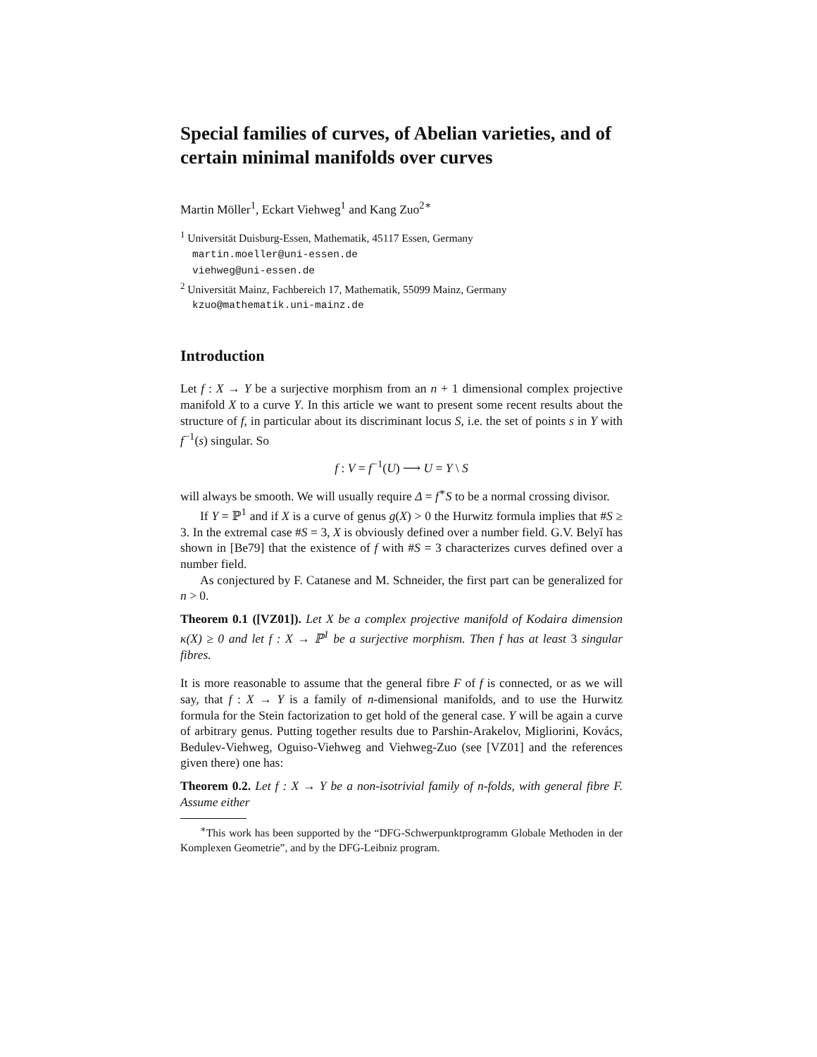Special families of curves, of Abelian varieties, and of certain minimal manifolds over curves
Martin Möller<sup>1</sup>, Eckart Viehweg<sup>1</sup> and Kang Zuo<sup>2∗</sup>
<sup>1</sup> Universität Duisburg-Essen, Mathematik, 45117 Essen, Germany
martin.moeller@uni-essen.de
viehweg@uni-essen.de
<sup>2</sup> Universität Mainz, Fachbereich 17, Mathematik, 55099 Mainz, Germany
kzuo@mathematik.uni-mainz.de
Introduction
Let f : X → Y be a surjective morphism from an n + 1 dimensional complex projective manifold X to a curve Y. In this article we want to present some recent results about the structure of f, in particular about its discriminant locus S, i.e. the set of points s in Y with f<sup>−1</sup>(s) singular. So
f : V = f<sup>−1</sup>(U) ⟶ U = Y \ S
will always be smooth. We will usually require Δ = f<sup>∗</sup>S to be a normal crossing divisor.
If Y = ℙ<sup>1</sup> and if X is a curve of genus g(X) > 0 the Hurwitz formula implies that #S ≥ 3. In the extremal case #S = 3, X is obviously defined over a number field. G.V. Belyĭ has shown in [Be79] that the existence of f with #S = 3 characterizes curves defined over a number field.
As conjectured by F. Catanese and M. Schneider, the first part can be generalized for n > 0.
Theorem 0.1 ([VZ01]). Let X be a complex projective manifold of Kodaira dimension κ(X) ≥ 0 and let f : X → ℙ<sup>1</sup> be a surjective morphism. Then f has at least 3 singular fibres.
It is more reasonable to assume that the general fibre F of f is connected, or as we will say, that f : X → Y is a family of n-dimensional manifolds, and to use the Hurwitz formula for the Stein factorization to get hold of the general case. Y will be again a curve of arbitrary genus. Putting together results due to Parshin-Arakelov, Migliorini, Kovács, Bedulev-Viehweg, Oguiso-Viehweg and Viehweg-Zuo (see [VZ01] and the references given there) one has:
Theorem 0.2. Let f : X → Y be a non-isotrivial family of n-folds, with general fibre F. Assume either
<sup>∗</sup>This work has been supported by the “DFG-Schwerpunktprogramm Globale Methoden in der Komplexen Geometrie”, and by the DFG-Leibniz program.